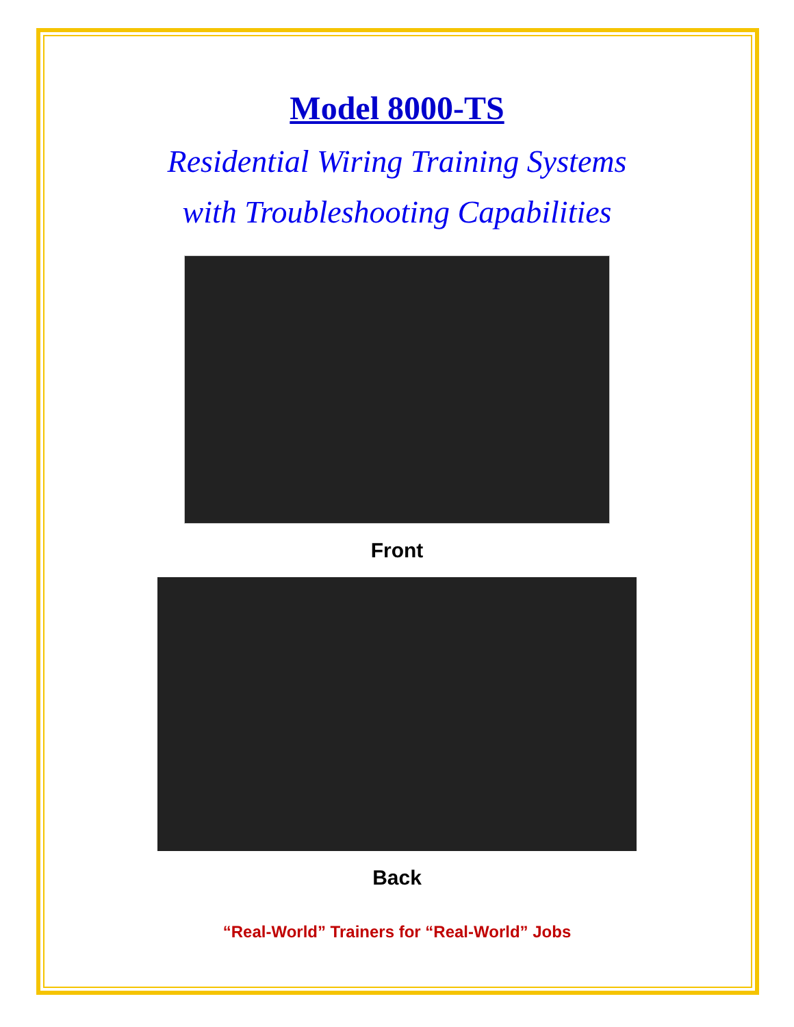Model 8000-TS
Residential Wiring Training Systems
with Troubleshooting Capabilities
Front
Back
“Real-World” Trainers for “Real-World” Jobs